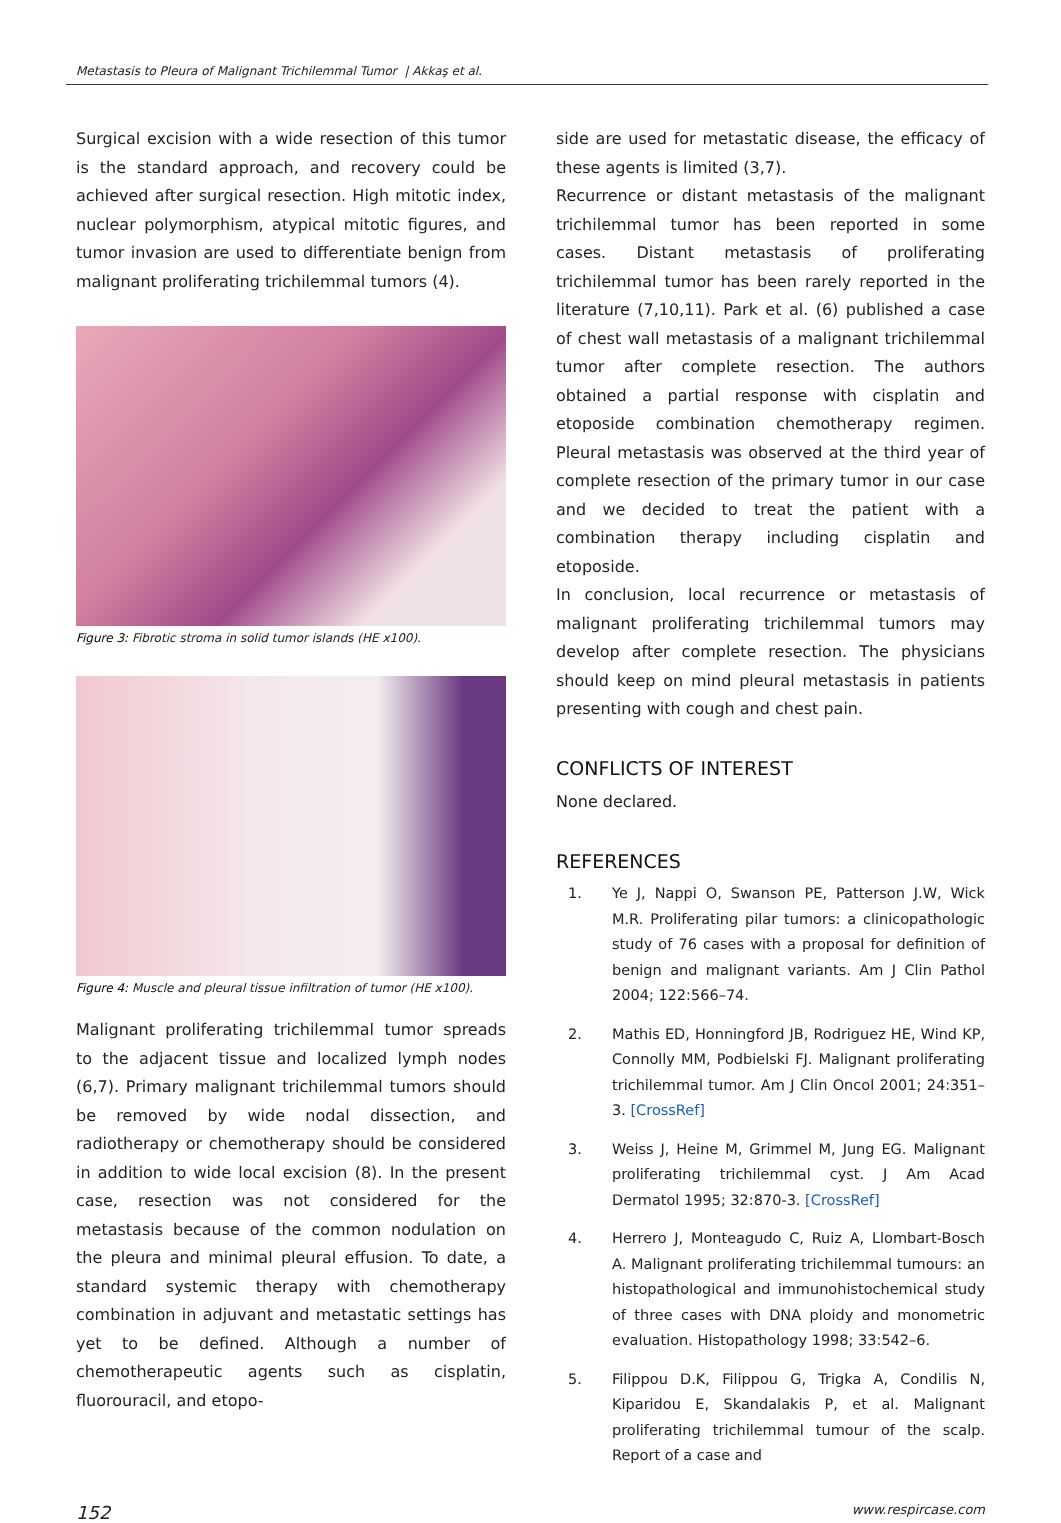Metastasis to Pleura of Malignant Trichilemmal Tumor | Akkaş et al.
Surgical excision with a wide resection of this tumor is the standard approach, and recovery could be achieved after surgical resection. High mitotic index, nuclear polymorphism, atypical mitotic figures, and tumor invasion are used to differentiate benign from malignant proliferating trichilemmal tumors (4).
Figure 3: Fibrotic stroma in solid tumor islands (HE x100).
Figure 4: Muscle and pleural tissue infiltration of tumor (HE x100).
Malignant proliferating trichilemmal tumor spreads to the adjacent tissue and localized lymph nodes (6,7). Primary malignant trichilemmal tumors should be removed by wide nodal dissection, and radiotherapy or chemotherapy should be considered in addition to wide local excision (8). In the present case, resection was not considered for the metastasis because of the common nodulation on the pleura and minimal pleural effusion. To date, a standard systemic therapy with chemotherapy combination in adjuvant and metastatic settings has yet to be defined. Although a number of chemotherapeutic agents such as cisplatin, fluorouracil, and etopo-
side are used for metastatic disease, the efficacy of these agents is limited (3,7).
Recurrence or distant metastasis of the malignant trichilemmal tumor has been reported in some cases. Distant metastasis of proliferating trichilemmal tumor has been rarely reported in the literature (7,10,11). Park et al. (6) published a case of chest wall metastasis of a malignant trichilemmal tumor after complete resection. The authors obtained a partial response with cisplatin and etoposide combination chemotherapy regimen. Pleural metastasis was observed at the third year of complete resection of the primary tumor in our case and we decided to treat the patient with a combination therapy including cisplatin and etoposide.
In conclusion, local recurrence or metastasis of malignant proliferating trichilemmal tumors may develop after complete resection. The physicians should keep on mind pleural metastasis in patients presenting with cough and chest pain.
CONFLICTS OF INTEREST
None declared.
REFERENCES
1. Ye J, Nappi O, Swanson PE, Patterson J.W, Wick M.R. Proliferating pilar tumors: a clinicopathologic study of 76 cases with a proposal for definition of benign and malignant variants. Am J Clin Pathol 2004; 122:566–74.
2. Mathis ED, Honningford JB, Rodriguez HE, Wind KP, Connolly MM, Podbielski FJ. Malignant proliferating trichilemmal tumor. Am J Clin Oncol 2001; 24:351–3. [CrossRef]
3. Weiss J, Heine M, Grimmel M, Jung EG. Malignant proliferating trichilemmal cyst. J Am Acad Dermatol 1995; 32:870-3. [CrossRef]
4. Herrero J, Monteagudo C, Ruiz A, Llombart-Bosch A. Malignant proliferating trichilemmal tumours: an histopathological and immunohistochemical study of three cases with DNA ploidy and monometric evaluation. Histopathology 1998; 33:542–6.
5. Filippou D.K, Filippou G, Trigka A, Condilis N, Kiparidou E, Skandalakis P, et al. Malignant proliferating trichilemmal tumour of the scalp. Report of a case and
152 www.respircase.com